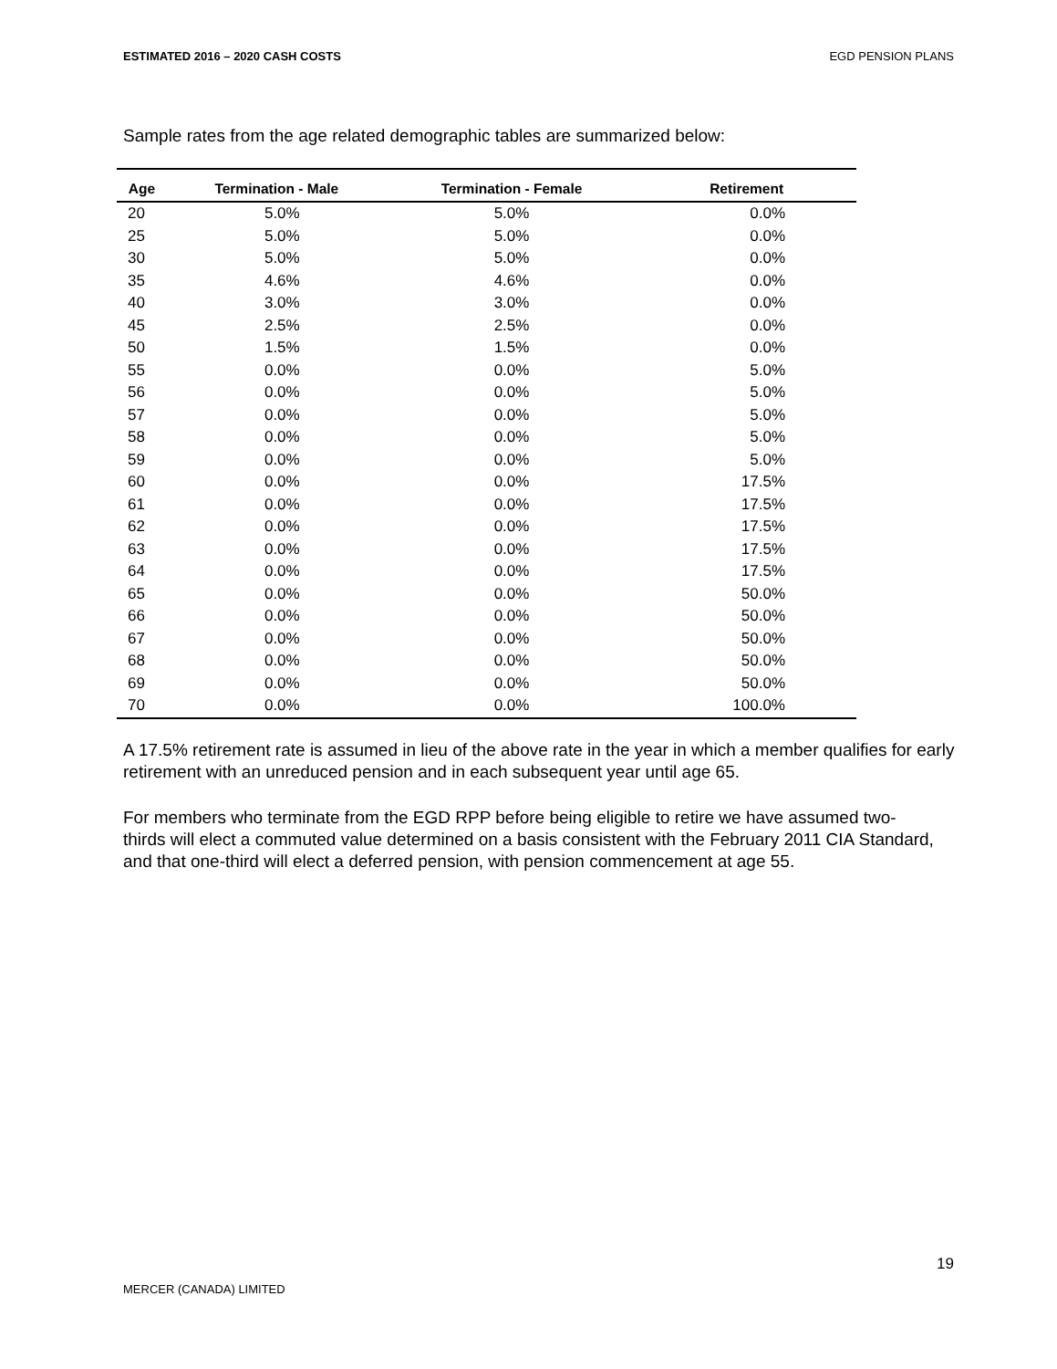ESTIMATED 2016 – 2020 CASH COSTS EGD PENSION PLANS
Sample rates from the age related demographic tables are summarized below:
| Age | Termination - Male | Termination - Female | Retirement |
| --- | --- | --- | --- |
| 20 | 5.0% | 5.0% | 0.0% |
| 25 | 5.0% | 5.0% | 0.0% |
| 30 | 5.0% | 5.0% | 0.0% |
| 35 | 4.6% | 4.6% | 0.0% |
| 40 | 3.0% | 3.0% | 0.0% |
| 45 | 2.5% | 2.5% | 0.0% |
| 50 | 1.5% | 1.5% | 0.0% |
| 55 | 0.0% | 0.0% | 5.0% |
| 56 | 0.0% | 0.0% | 5.0% |
| 57 | 0.0% | 0.0% | 5.0% |
| 58 | 0.0% | 0.0% | 5.0% |
| 59 | 0.0% | 0.0% | 5.0% |
| 60 | 0.0% | 0.0% | 17.5% |
| 61 | 0.0% | 0.0% | 17.5% |
| 62 | 0.0% | 0.0% | 17.5% |
| 63 | 0.0% | 0.0% | 17.5% |
| 64 | 0.0% | 0.0% | 17.5% |
| 65 | 0.0% | 0.0% | 50.0% |
| 66 | 0.0% | 0.0% | 50.0% |
| 67 | 0.0% | 0.0% | 50.0% |
| 68 | 0.0% | 0.0% | 50.0% |
| 69 | 0.0% | 0.0% | 50.0% |
| 70 | 0.0% | 0.0% | 100.0% |
A 17.5% retirement rate is assumed in lieu of the above rate in the year in which a member qualifies for early retirement with an unreduced pension and in each subsequent year until age 65.
For members who terminate from the EGD RPP before being eligible to retire we have assumed two-thirds will elect a commuted value determined on a basis consistent with the February 2011 CIA Standard, and that one-third will elect a deferred pension, with pension commencement at age 55.
19
MERCER (CANADA) LIMITED